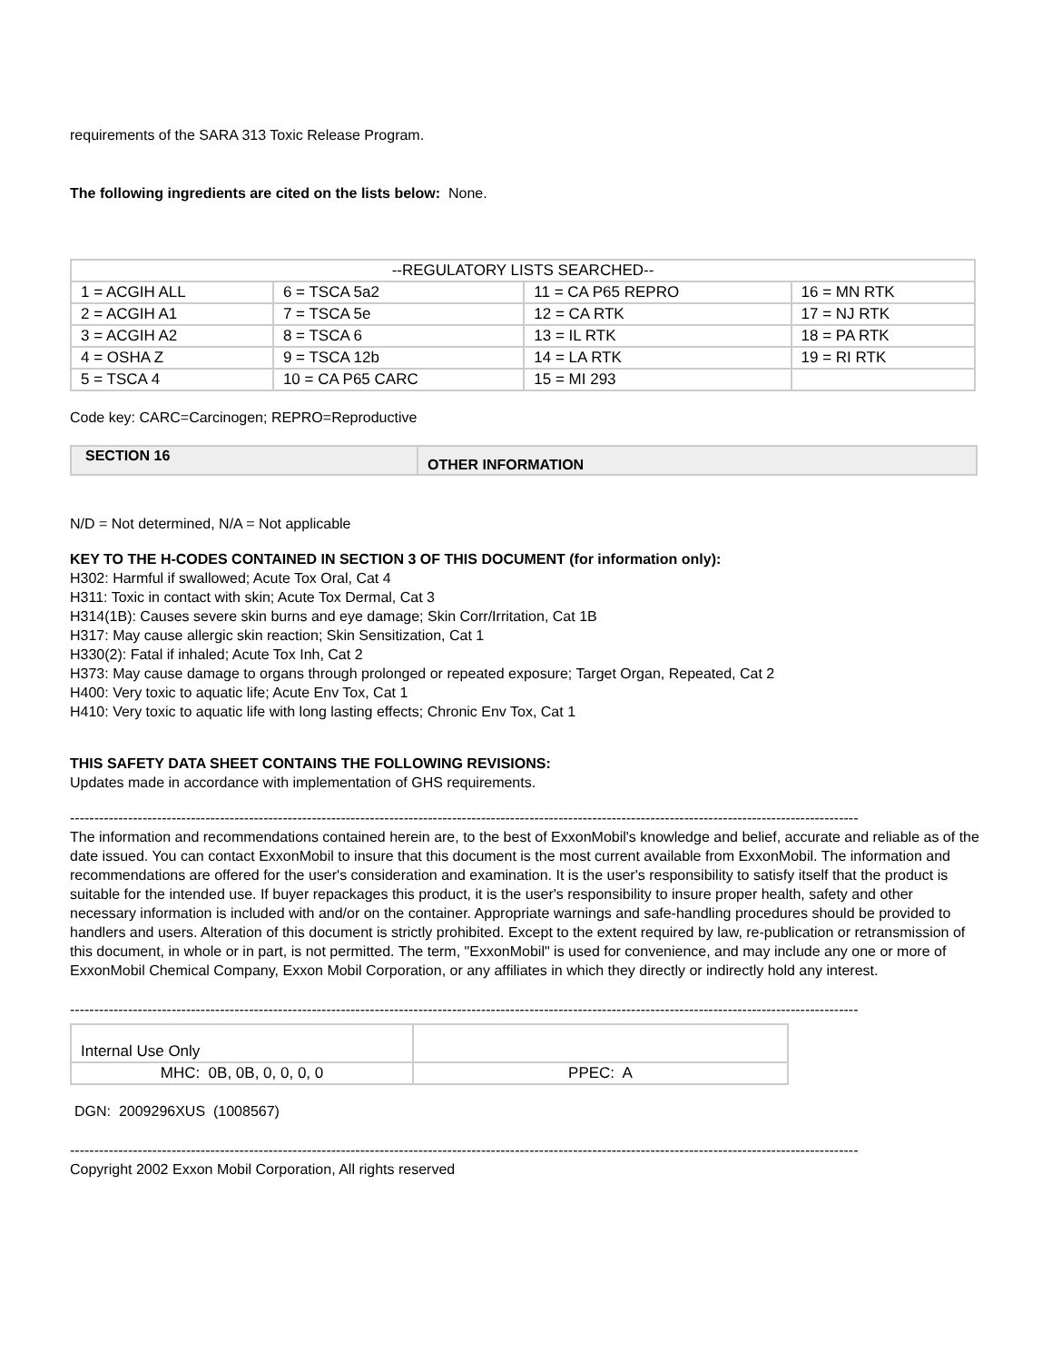requirements of the SARA 313 Toxic Release Program.
The following ingredients are cited on the lists below: None.
| --REGULATORY LISTS SEARCHED-- | | | |
| 1 = ACGIH ALL | 6 = TSCA 5a2 | 11 = CA P65 REPRO | 16 = MN RTK |
| 2 = ACGIH A1 | 7 = TSCA 5e | 12 = CA RTK | 17 = NJ RTK |
| 3 = ACGIH A2 | 8 = TSCA 6 | 13 = IL RTK | 18 = PA RTK |
| 4 = OSHA Z | 9 = TSCA 12b | 14 = LA RTK | 19 = RI RTK |
| 5 = TSCA 4 | 10 = CA P65 CARC | 15 = MI 293 | |
Code key: CARC=Carcinogen; REPRO=Reproductive
| SECTION 16 | OTHER INFORMATION |
N/D = Not determined, N/A = Not applicable
KEY TO THE H-CODES CONTAINED IN SECTION 3 OF THIS DOCUMENT (for information only):
H302: Harmful if swallowed; Acute Tox Oral, Cat 4
H311: Toxic in contact with skin; Acute Tox Dermal, Cat 3
H314(1B): Causes severe skin burns and eye damage; Skin Corr/Irritation, Cat 1B
H317: May cause allergic skin reaction; Skin Sensitization, Cat 1
H330(2): Fatal if inhaled; Acute Tox Inh, Cat 2
H373: May cause damage to organs through prolonged or repeated exposure; Target Organ, Repeated, Cat 2
H400: Very toxic to aquatic life; Acute Env Tox, Cat 1
H410: Very toxic to aquatic life with long lasting effects; Chronic Env Tox, Cat 1
THIS SAFETY DATA SHEET CONTAINS THE FOLLOWING REVISIONS:
Updates made in accordance with implementation of GHS requirements.
-------------------------------------------------------------------------------------------------------------------------------------------------------------------
The information and recommendations contained herein are, to the best of ExxonMobil's knowledge and belief, accurate and reliable as of the date issued. You can contact ExxonMobil to insure that this document is the most current available from ExxonMobil. The information and recommendations are offered for the user's consideration and examination. It is the user's responsibility to satisfy itself that the product is suitable for the intended use. If buyer repackages this product, it is the user's responsibility to insure proper health, safety and other necessary information is included with and/or on the container. Appropriate warnings and safe-handling procedures should be provided to handlers and users. Alteration of this document is strictly prohibited. Except to the extent required by law, re-publication or retransmission of this document, in whole or in part, is not permitted. The term, "ExxonMobil" is used for convenience, and may include any one or more of ExxonMobil Chemical Company, Exxon Mobil Corporation, or any affiliates in which they directly or indirectly hold any interest.
-------------------------------------------------------------------------------------------------------------------------------------------------------------------
| Internal Use Only | |
| MHC: 0B, 0B, 0, 0, 0, 0 | PPEC: A |
DGN: 2009296XUS (1008567)
-------------------------------------------------------------------------------------------------------------------------------------------------------------------
Copyright 2002 Exxon Mobil Corporation, All rights reserved